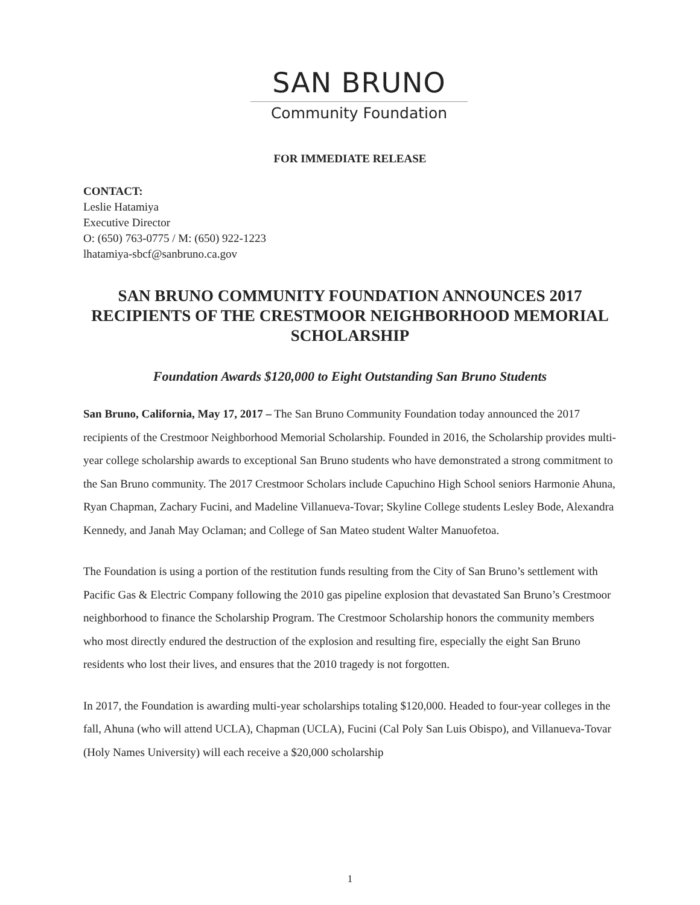SAN BRUNO
Community Foundation
FOR IMMEDIATE RELEASE
CONTACT:
Leslie Hatamiya
Executive Director
O: (650) 763-0775 / M: (650) 922-1223
lhatamiya-sbcf@sanbruno.ca.gov
SAN BRUNO COMMUNITY FOUNDATION ANNOUNCES 2017 RECIPIENTS OF THE CRESTMOOR NEIGHBORHOOD MEMORIAL SCHOLARSHIP
Foundation Awards $120,000 to Eight Outstanding San Bruno Students
San Bruno, California, May 17, 2017 – The San Bruno Community Foundation today announced the 2017 recipients of the Crestmoor Neighborhood Memorial Scholarship. Founded in 2016, the Scholarship provides multi-year college scholarship awards to exceptional San Bruno students who have demonstrated a strong commitment to the San Bruno community. The 2017 Crestmoor Scholars include Capuchino High School seniors Harmonie Ahuna, Ryan Chapman, Zachary Fucini, and Madeline Villanueva-Tovar; Skyline College students Lesley Bode, Alexandra Kennedy, and Janah May Oclaman; and College of San Mateo student Walter Manuofetoa.
The Foundation is using a portion of the restitution funds resulting from the City of San Bruno’s settlement with Pacific Gas & Electric Company following the 2010 gas pipeline explosion that devastated San Bruno’s Crestmoor neighborhood to finance the Scholarship Program. The Crestmoor Scholarship honors the community members who most directly endured the destruction of the explosion and resulting fire, especially the eight San Bruno residents who lost their lives, and ensures that the 2010 tragedy is not forgotten.
In 2017, the Foundation is awarding multi-year scholarships totaling $120,000. Headed to four-year colleges in the fall, Ahuna (who will attend UCLA), Chapman (UCLA), Fucini (Cal Poly San Luis Obispo), and Villanueva-Tovar (Holy Names University) will each receive a $20,000 scholarship
1